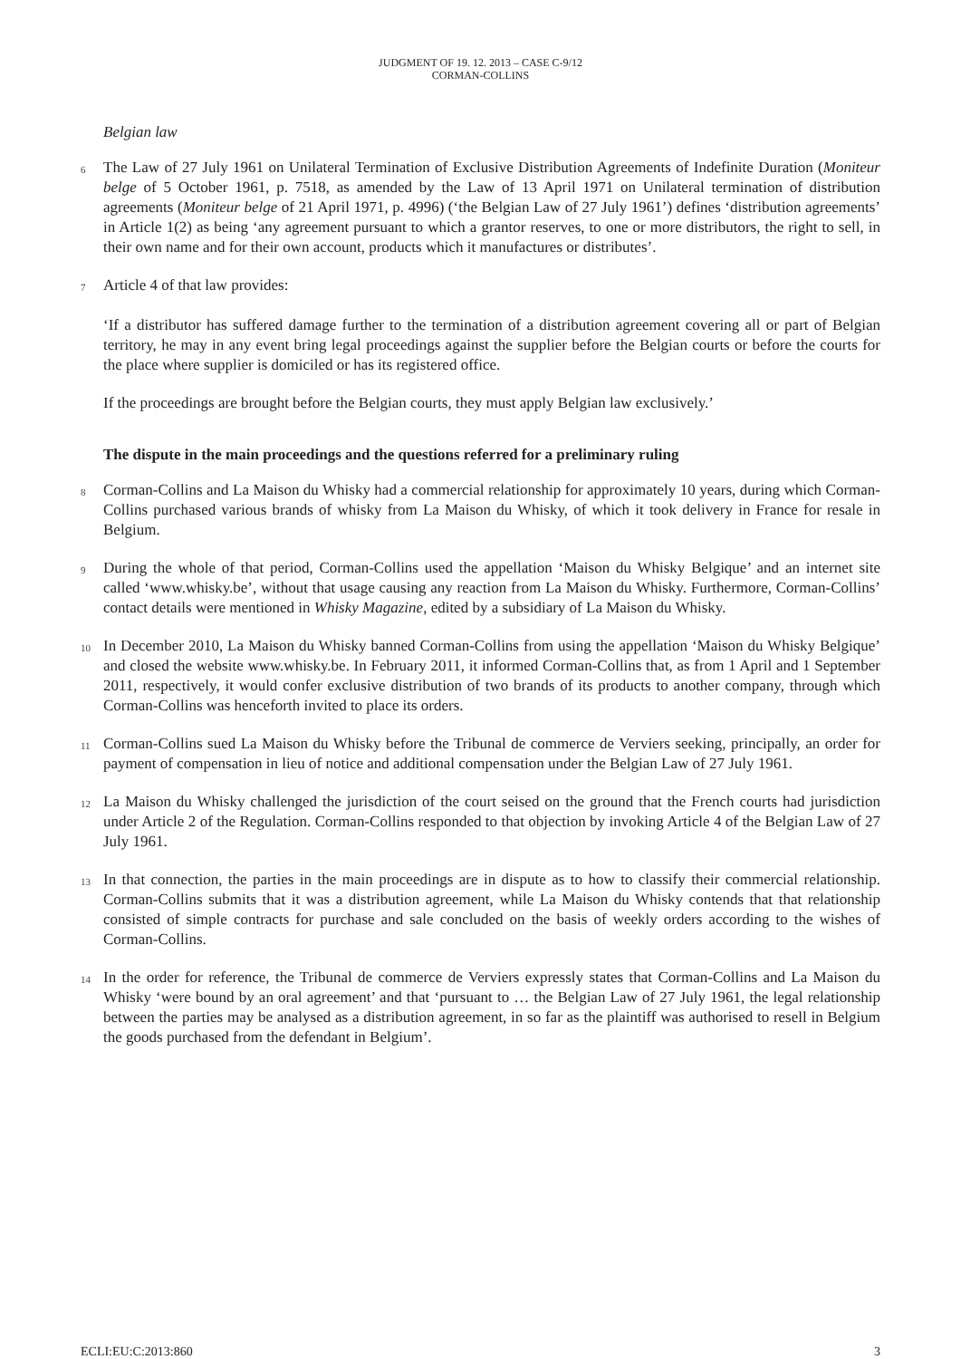JUDGMENT OF 19. 12. 2013 – CASE C-9/12
CORMAN-COLLINS
Belgian law
6 The Law of 27 July 1961 on Unilateral Termination of Exclusive Distribution Agreements of Indefinite Duration (Moniteur belge of 5 October 1961, p. 7518, as amended by the Law of 13 April 1971 on Unilateral termination of distribution agreements (Moniteur belge of 21 April 1971, p. 4996) (‘the Belgian Law of 27 July 1961’) defines ‘distribution agreements’ in Article 1(2) as being ‘any agreement pursuant to which a grantor reserves, to one or more distributors, the right to sell, in their own name and for their own account, products which it manufactures or distributes’.
7 Article 4 of that law provides:
‘If a distributor has suffered damage further to the termination of a distribution agreement covering all or part of Belgian territory, he may in any event bring legal proceedings against the supplier before the Belgian courts or before the courts for the place where supplier is domiciled or has its registered office.
If the proceedings are brought before the Belgian courts, they must apply Belgian law exclusively.’
The dispute in the main proceedings and the questions referred for a preliminary ruling
8 Corman-Collins and La Maison du Whisky had a commercial relationship for approximately 10 years, during which Corman-Collins purchased various brands of whisky from La Maison du Whisky, of which it took delivery in France for resale in Belgium.
9 During the whole of that period, Corman-Collins used the appellation ‘Maison du Whisky Belgique’ and an internet site called ‘www.whisky.be’, without that usage causing any reaction from La Maison du Whisky. Furthermore, Corman-Collins’ contact details were mentioned in Whisky Magazine, edited by a subsidiary of La Maison du Whisky.
10 In December 2010, La Maison du Whisky banned Corman-Collins from using the appellation ‘Maison du Whisky Belgique’ and closed the website www.whisky.be. In February 2011, it informed Corman-Collins that, as from 1 April and 1 September 2011, respectively, it would confer exclusive distribution of two brands of its products to another company, through which Corman-Collins was henceforth invited to place its orders.
11 Corman-Collins sued La Maison du Whisky before the Tribunal de commerce de Verviers seeking, principally, an order for payment of compensation in lieu of notice and additional compensation under the Belgian Law of 27 July 1961.
12 La Maison du Whisky challenged the jurisdiction of the court seised on the ground that the French courts had jurisdiction under Article 2 of the Regulation. Corman-Collins responded to that objection by invoking Article 4 of the Belgian Law of 27 July 1961.
13 In that connection, the parties in the main proceedings are in dispute as to how to classify their commercial relationship. Corman-Collins submits that it was a distribution agreement, while La Maison du Whisky contends that that relationship consisted of simple contracts for purchase and sale concluded on the basis of weekly orders according to the wishes of Corman-Collins.
14 In the order for reference, the Tribunal de commerce de Verviers expressly states that Corman-Collins and La Maison du Whisky ‘were bound by an oral agreement’ and that ‘pursuant to … the Belgian Law of 27 July 1961, the legal relationship between the parties may be analysed as a distribution agreement, in so far as the plaintiff was authorised to resell in Belgium the goods purchased from the defendant in Belgium’.
ECLI:EU:C:2013:860 3